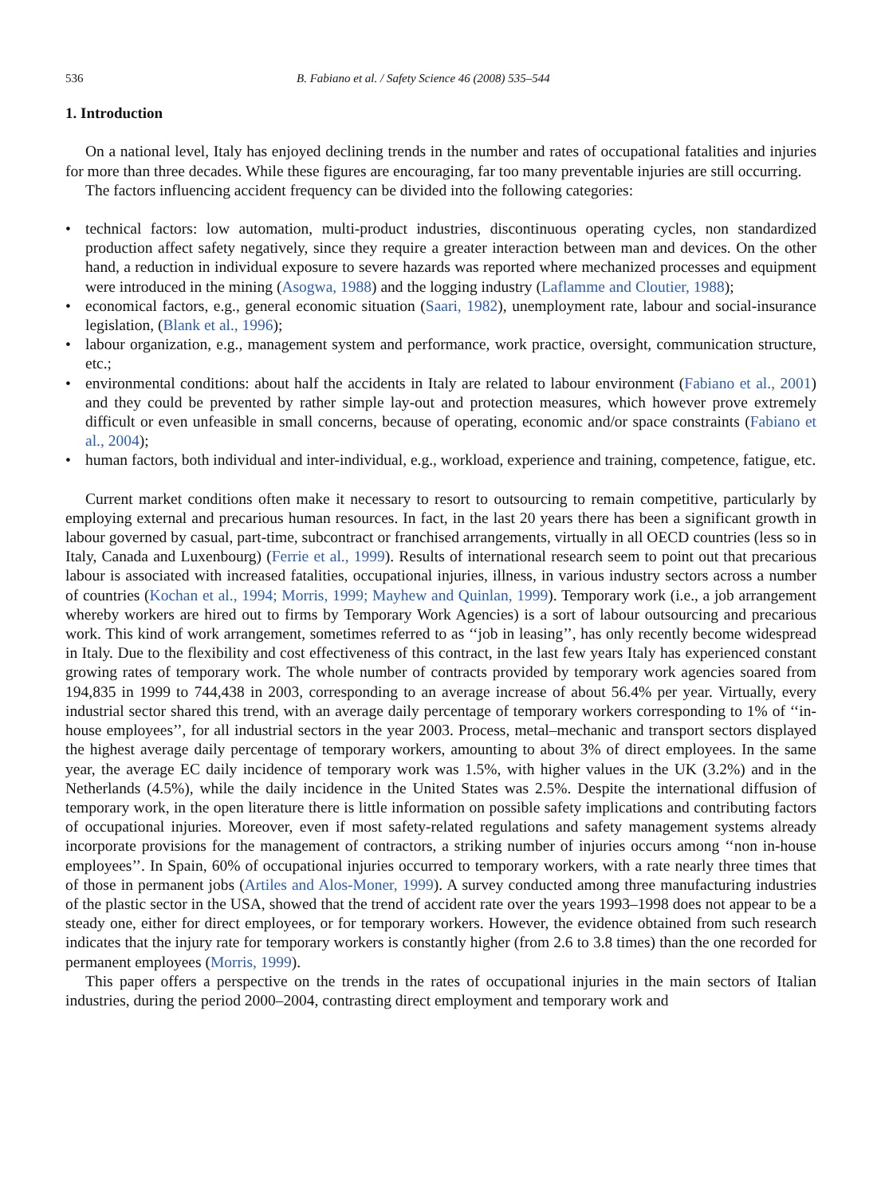536 B. Fabiano et al. / Safety Science 46 (2008) 535–544
1. Introduction
On a national level, Italy has enjoyed declining trends in the number and rates of occupational fatalities and injuries for more than three decades. While these figures are encouraging, far too many preventable injuries are still occurring.
The factors influencing accident frequency can be divided into the following categories:
technical factors: low automation, multi-product industries, discontinuous operating cycles, non standardized production affect safety negatively, since they require a greater interaction between man and devices. On the other hand, a reduction in individual exposure to severe hazards was reported where mechanized processes and equipment were introduced in the mining (Asogwa, 1988) and the logging industry (Laflamme and Cloutier, 1988);
economical factors, e.g., general economic situation (Saari, 1982), unemployment rate, labour and social-insurance legislation, (Blank et al., 1996);
labour organization, e.g., management system and performance, work practice, oversight, communication structure, etc.;
environmental conditions: about half the accidents in Italy are related to labour environment (Fabiano et al., 2001) and they could be prevented by rather simple lay-out and protection measures, which however prove extremely difficult or even unfeasible in small concerns, because of operating, economic and/or space constraints (Fabiano et al., 2004);
human factors, both individual and inter-individual, e.g., workload, experience and training, competence, fatigue, etc.
Current market conditions often make it necessary to resort to outsourcing to remain competitive, particularly by employing external and precarious human resources. In fact, in the last 20 years there has been a significant growth in labour governed by casual, part-time, subcontract or franchised arrangements, virtually in all OECD countries (less so in Italy, Canada and Luxenbourg) (Ferrie et al., 1999). Results of international research seem to point out that precarious labour is associated with increased fatalities, occupational injuries, illness, in various industry sectors across a number of countries (Kochan et al., 1994; Morris, 1999; Mayhew and Quinlan, 1999). Temporary work (i.e., a job arrangement whereby workers are hired out to firms by Temporary Work Agencies) is a sort of labour outsourcing and precarious work. This kind of work arrangement, sometimes referred to as ‘‘job in leasing’’, has only recently become widespread in Italy. Due to the flexibility and cost effectiveness of this contract, in the last few years Italy has experienced constant growing rates of temporary work. The whole number of contracts provided by temporary work agencies soared from 194,835 in 1999 to 744,438 in 2003, corresponding to an average increase of about 56.4% per year. Virtually, every industrial sector shared this trend, with an average daily percentage of temporary workers corresponding to 1% of ‘‘in-house employees’’, for all industrial sectors in the year 2003. Process, metal–mechanic and transport sectors displayed the highest average daily percentage of temporary workers, amounting to about 3% of direct employees. In the same year, the average EC daily incidence of temporary work was 1.5%, with higher values in the UK (3.2%) and in the Netherlands (4.5%), while the daily incidence in the United States was 2.5%. Despite the international diffusion of temporary work, in the open literature there is little information on possible safety implications and contributing factors of occupational injuries. Moreover, even if most safety-related regulations and safety management systems already incorporate provisions for the management of contractors, a striking number of injuries occurs among ‘‘non in-house employees’’. In Spain, 60% of occupational injuries occurred to temporary workers, with a rate nearly three times that of those in permanent jobs (Artiles and Alos-Moner, 1999). A survey conducted among three manufacturing industries of the plastic sector in the USA, showed that the trend of accident rate over the years 1993–1998 does not appear to be a steady one, either for direct employees, or for temporary workers. However, the evidence obtained from such research indicates that the injury rate for temporary workers is constantly higher (from 2.6 to 3.8 times) than the one recorded for permanent employees (Morris, 1999).
This paper offers a perspective on the trends in the rates of occupational injuries in the main sectors of Italian industries, during the period 2000–2004, contrasting direct employment and temporary work and